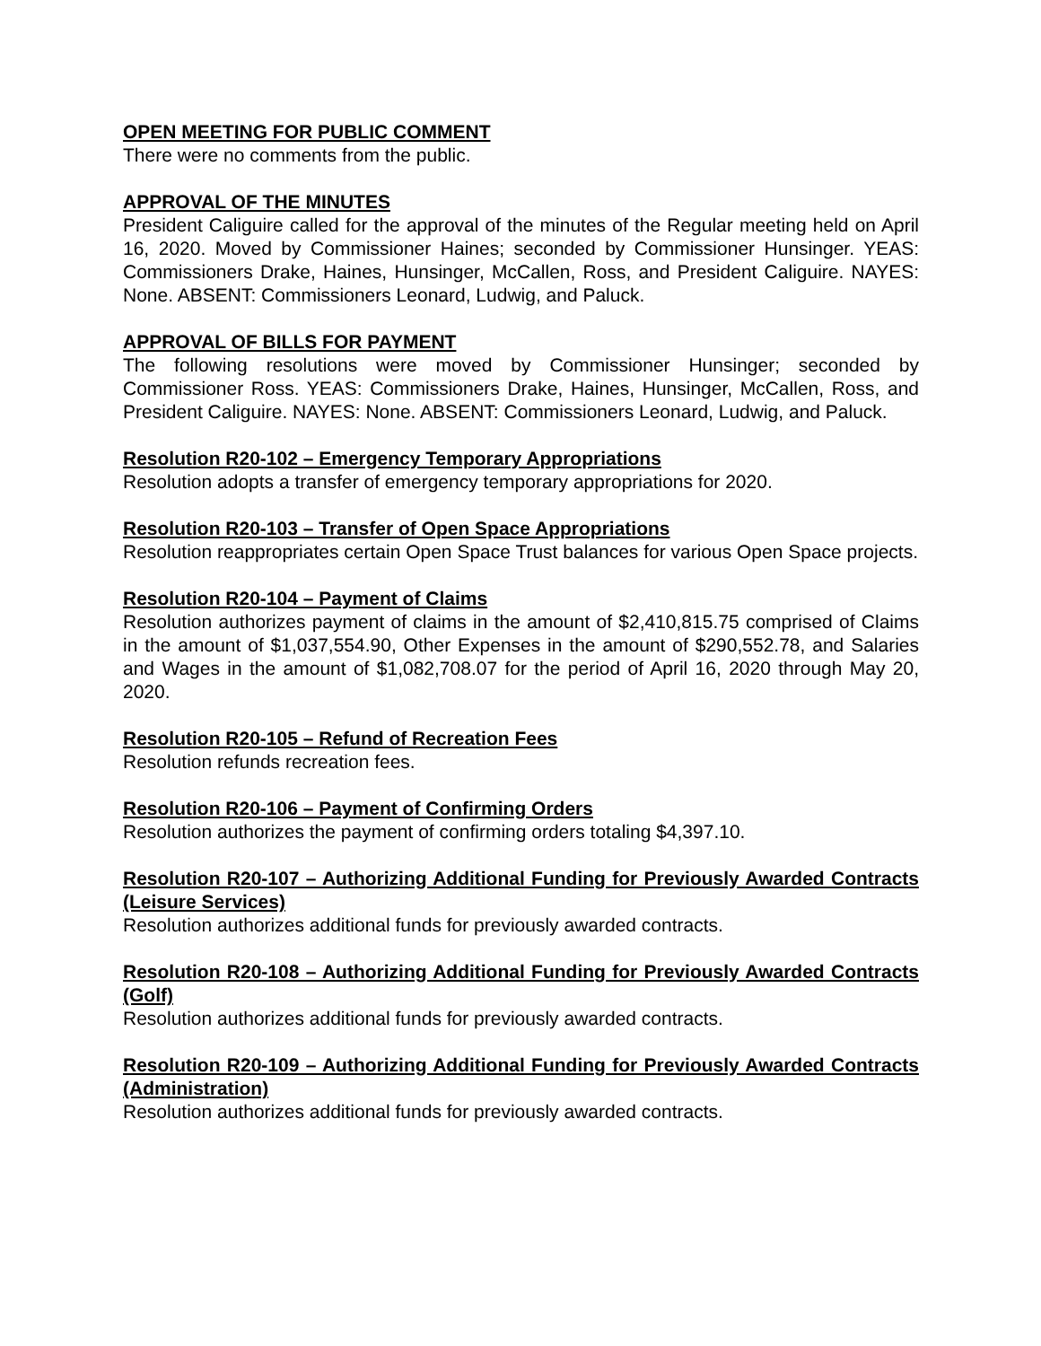OPEN MEETING FOR PUBLIC COMMENT
There were no comments from the public.
APPROVAL OF THE MINUTES
President Caliguire called for the approval of the minutes of the Regular meeting held on April 16, 2020. Moved by Commissioner Haines; seconded by Commissioner Hunsinger. YEAS: Commissioners Drake, Haines, Hunsinger, McCallen, Ross, and President Caliguire. NAYES: None. ABSENT: Commissioners Leonard, Ludwig, and Paluck.
APPROVAL OF BILLS FOR PAYMENT
The following resolutions were moved by Commissioner Hunsinger; seconded by Commissioner Ross. YEAS: Commissioners Drake, Haines, Hunsinger, McCallen, Ross, and President Caliguire. NAYES: None. ABSENT: Commissioners Leonard, Ludwig, and Paluck.
Resolution R20-102 – Emergency Temporary Appropriations
Resolution adopts a transfer of emergency temporary appropriations for 2020.
Resolution R20-103 – Transfer of Open Space Appropriations
Resolution reappropriates certain Open Space Trust balances for various Open Space projects.
Resolution R20-104 – Payment of Claims
Resolution authorizes payment of claims in the amount of $2,410,815.75 comprised of Claims in the amount of $1,037,554.90, Other Expenses in the amount of $290,552.78, and Salaries and Wages in the amount of $1,082,708.07 for the period of April 16, 2020 through May 20, 2020.
Resolution R20-105 – Refund of Recreation Fees
Resolution refunds recreation fees.
Resolution R20-106 – Payment of Confirming Orders
Resolution authorizes the payment of confirming orders totaling $4,397.10.
Resolution R20-107 – Authorizing Additional Funding for Previously Awarded Contracts (Leisure Services)
Resolution authorizes additional funds for previously awarded contracts.
Resolution R20-108 – Authorizing Additional Funding for Previously Awarded Contracts (Golf)
Resolution authorizes additional funds for previously awarded contracts.
Resolution R20-109 – Authorizing Additional Funding for Previously Awarded Contracts (Administration)
Resolution authorizes additional funds for previously awarded contracts.